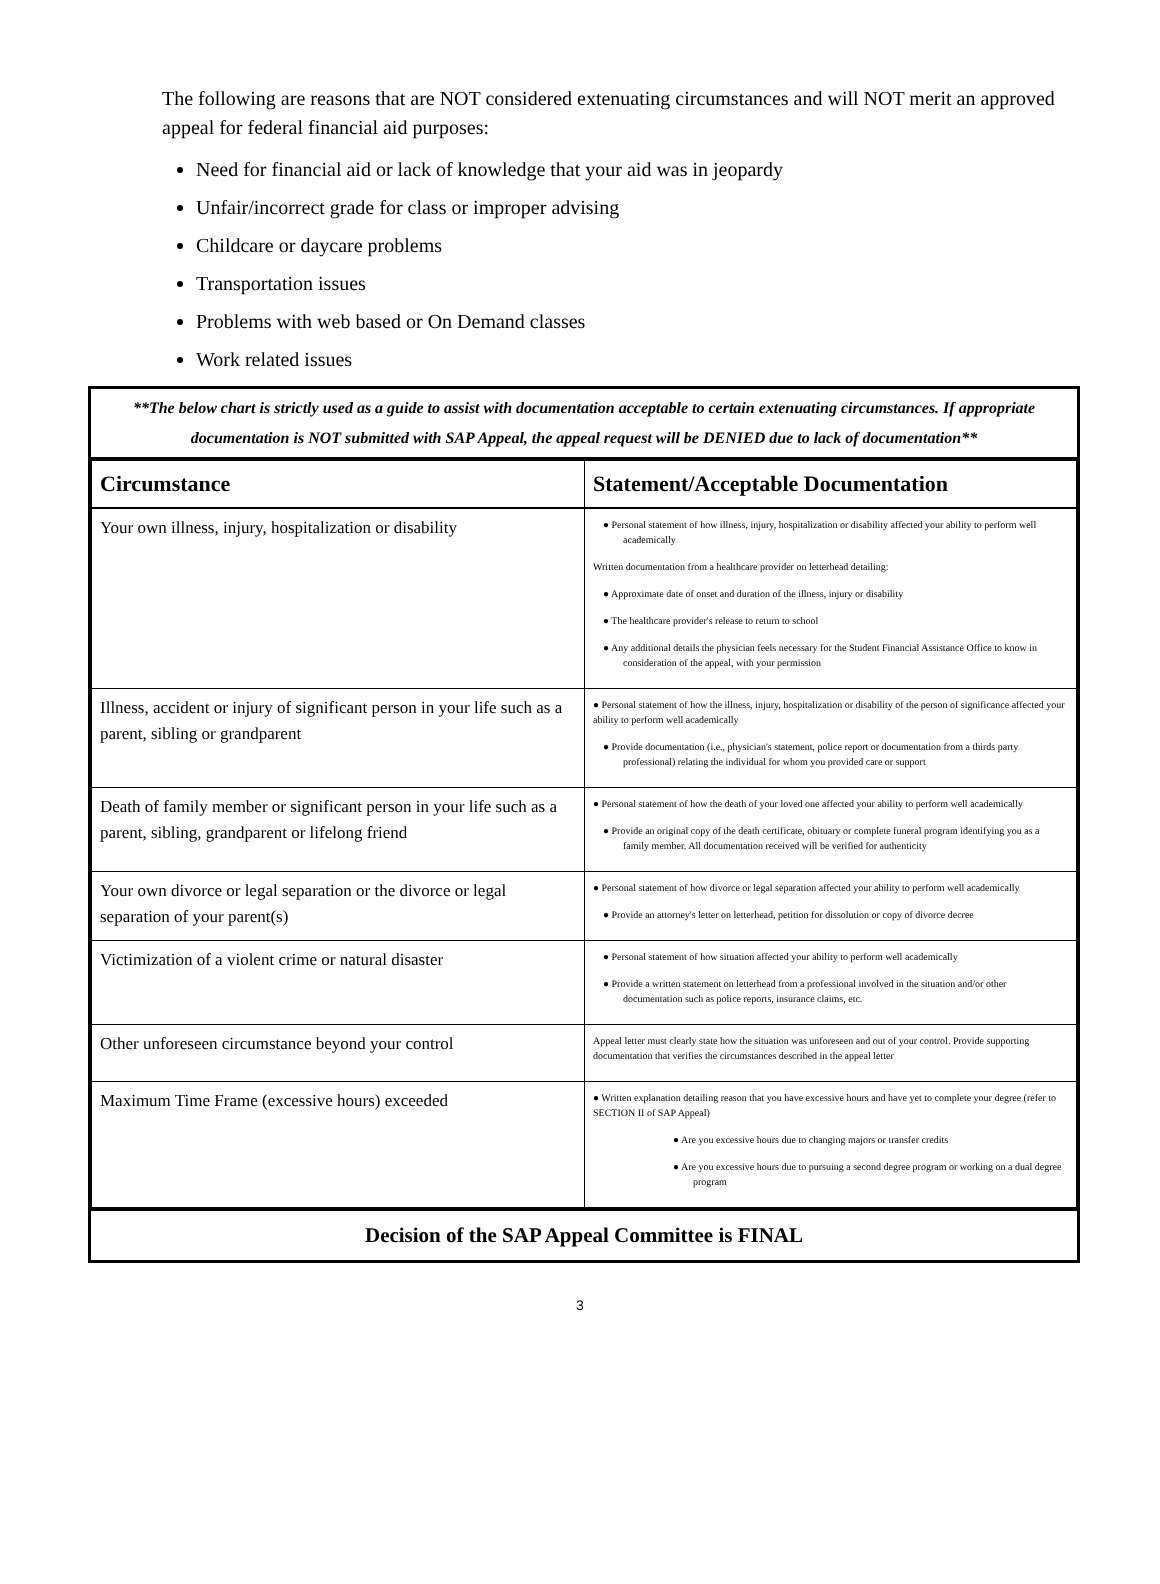The following are reasons that are NOT considered extenuating circumstances and will NOT merit an approved appeal for federal financial aid purposes:
Need for financial aid or lack of knowledge that your aid was in jeopardy
Unfair/incorrect grade for class or improper advising
Childcare or daycare problems
Transportation issues
Problems with web based or On Demand classes
Work related issues
**The below chart is strictly used as a guide to assist with documentation acceptable to certain extenuating circumstances. If appropriate documentation is NOT submitted with SAP Appeal, the appeal request will be DENIED due to lack of documentation**
| Circumstance | Statement/Acceptable Documentation |
| --- | --- |
| Your own illness, injury, hospitalization or disability | ● Personal statement of how illness, injury, hospitalization or disability affected your ability to perform well academically Written documentation from a healthcare provider on letterhead detailing: ● Approximate date of onset and duration of the illness, injury or disability ● The healthcare provider's release to return to school ● Any additional details the physician feels necessary for the Student Financial Assistance Office to know in consideration of the appeal, with your permission |
| Illness, accident or injury of significant person in your life such as a parent, sibling or grandparent | ● Personal statement of how the illness, injury, hospitalization or disability of the person of significance affected your ability to perform well academically ● Provide documentation (i.e., physician's statement, police report or documentation from a thirds party professional) relating the individual for whom you provided care or support |
| Death of family member or significant person in your life such as a parent, sibling, grandparent or lifelong friend | ● Personal statement of how the death of your loved one affected your ability to perform well academically ● Provide an original copy of the death certificate, obituary or complete funeral program identifying you as a family member. All documentation received will be verified for authenticity |
| Your own divorce or legal separation or the divorce or legal separation of your parent(s) | ● Personal statement of how divorce or legal separation affected your ability to perform well academically ● Provide an attorney's letter on letterhead, petition for dissolution or copy of divorce decree |
| Victimization of a violent crime or natural disaster | ● Personal statement of how situation affected your ability to perform well academically ● Provide a written statement on letterhead from a professional involved in the situation and/or other documentation such as police reports, insurance claims, etc. |
| Other unforeseen circumstance beyond your control | Appeal letter must clearly state how the situation was unforeseen and out of your control. Provide supporting documentation that verifies the circumstances described in the appeal letter |
| Maximum Time Frame (excessive hours) exceeded | ● Written explanation detailing reason that you have excessive hours and have yet to complete your degree (refer to SECTION II of SAP Appeal) ● Are you excessive hours due to changing majors or transfer credits ● Are you excessive hours due to pursuing a second degree program or working on a dual degree program |
Decision of the SAP Appeal Committee is FINAL
3